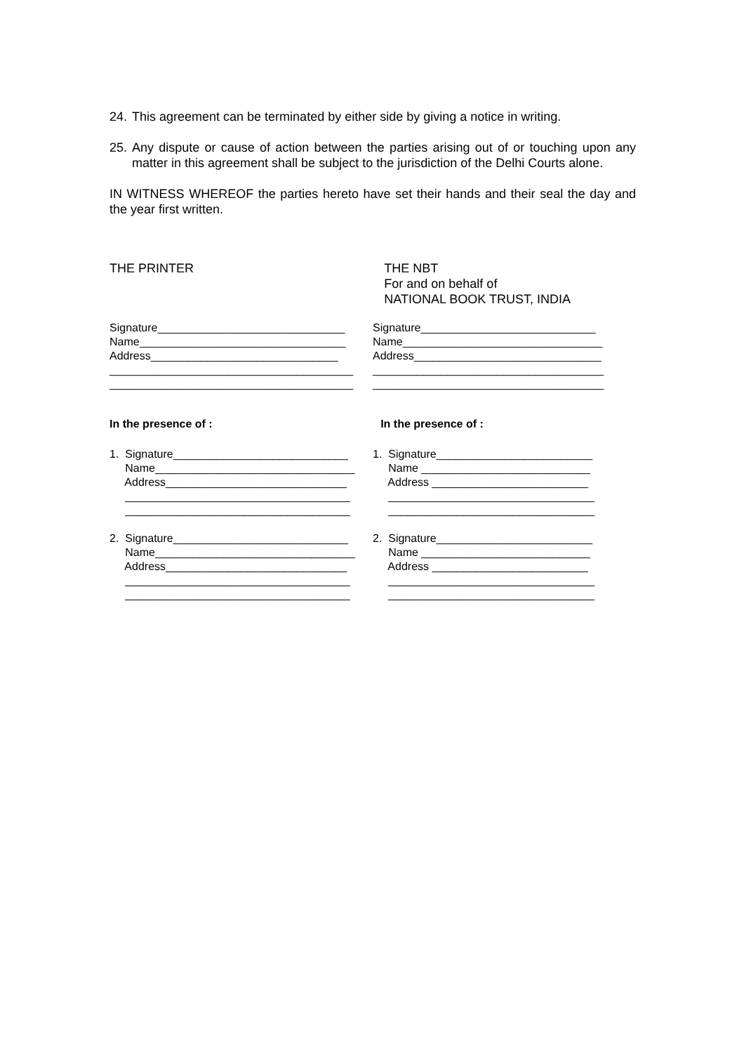24. This agreement can be terminated by either side by giving a notice in writing.
25. Any dispute or cause of action between the parties arising out of or touching upon any matter in this agreement shall be subject to the jurisdiction of the Delhi Courts alone.
IN WITNESS WHEREOF the parties hereto have set their hands and their seal the day and the year first written.
THE PRINTER THE NBT
For and on behalf of
NATIONAL BOOK TRUST, INDIA
Signature______________________________ Name_________________________________ Address______________________________ _______________________________________ _______________________________________
Signature____________________________ Name________________________________ Address______________________________ _____________________________________ _____________________________________
In the presence of : In the presence of :
1. Signature____________________________ Name________________________________ Address_____________________________ ____________________________________ ____________________________________ 2. Signature____________________________ Name________________________________ Address_____________________________ ____________________________________ ____________________________________
1. Signature_________________________ Name ___________________________ Address _________________________ _________________________________ _________________________________ 2. Signature_________________________ Name ___________________________ Address _________________________ _________________________________ _________________________________